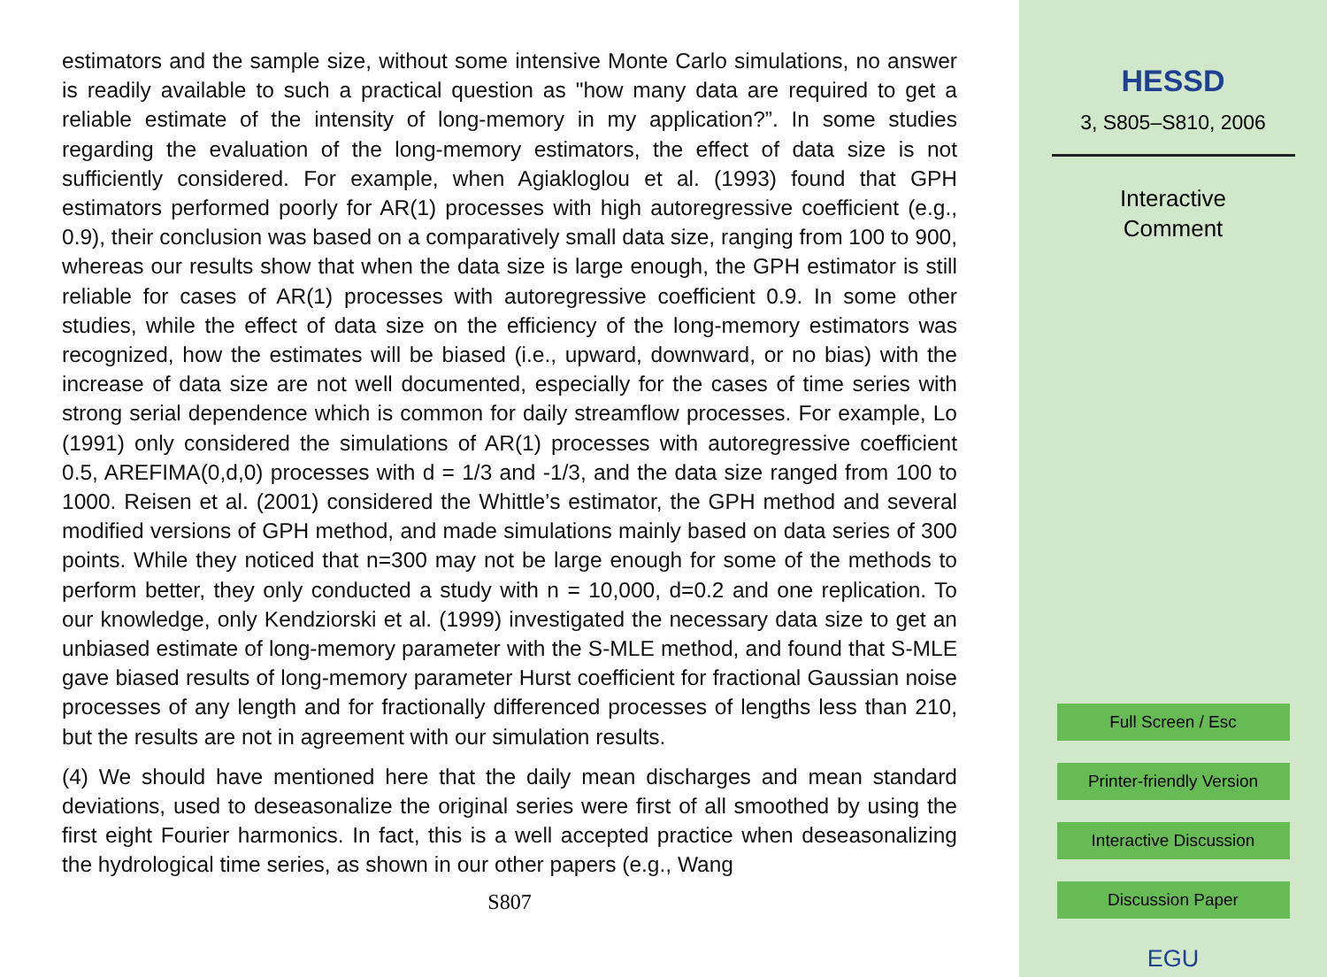estimators and the sample size, without some intensive Monte Carlo simulations, no answer is readily available to such a practical question as "how many data are required to get a reliable estimate of the intensity of long-memory in my application?”. In some studies regarding the evaluation of the long-memory estimators, the effect of data size is not sufficiently considered. For example, when Agiakloglou et al. (1993) found that GPH estimators performed poorly for AR(1) processes with high autoregressive coefficient (e.g., 0.9), their conclusion was based on a comparatively small data size, ranging from 100 to 900, whereas our results show that when the data size is large enough, the GPH estimator is still reliable for cases of AR(1) processes with autoregressive coefficient 0.9. In some other studies, while the effect of data size on the efficiency of the long-memory estimators was recognized, how the estimates will be biased (i.e., upward, downward, or no bias) with the increase of data size are not well documented, especially for the cases of time series with strong serial dependence which is common for daily streamflow processes. For example, Lo (1991) only considered the simulations of AR(1) processes with autoregressive coefficient 0.5, AREFIMA(0,d,0) processes with d = 1/3 and -1/3, and the data size ranged from 100 to 1000. Reisen et al. (2001) considered the Whittle’s estimator, the GPH method and several modified versions of GPH method, and made simulations mainly based on data series of 300 points. While they noticed that n=300 may not be large enough for some of the methods to perform better, they only conducted a study with n = 10,000, d=0.2 and one replication. To our knowledge, only Kendziorski et al. (1999) investigated the necessary data size to get an unbiased estimate of long-memory parameter with the S-MLE method, and found that S-MLE gave biased results of long-memory parameter Hurst coefficient for fractional Gaussian noise processes of any length and for fractionally differenced processes of lengths less than 210, but the results are not in agreement with our simulation results.
(4) We should have mentioned here that the daily mean discharges and mean standard deviations, used to deseasonalize the original series were first of all smoothed by using the first eight Fourier harmonics. In fact, this is a well accepted practice when deseasonalizing the hydrological time series, as shown in our other papers (e.g., Wang
S807
HESSD
3, S805–S810, 2006
Interactive
Comment
Full Screen / Esc
Printer-friendly Version
Interactive Discussion
Discussion Paper
EGU